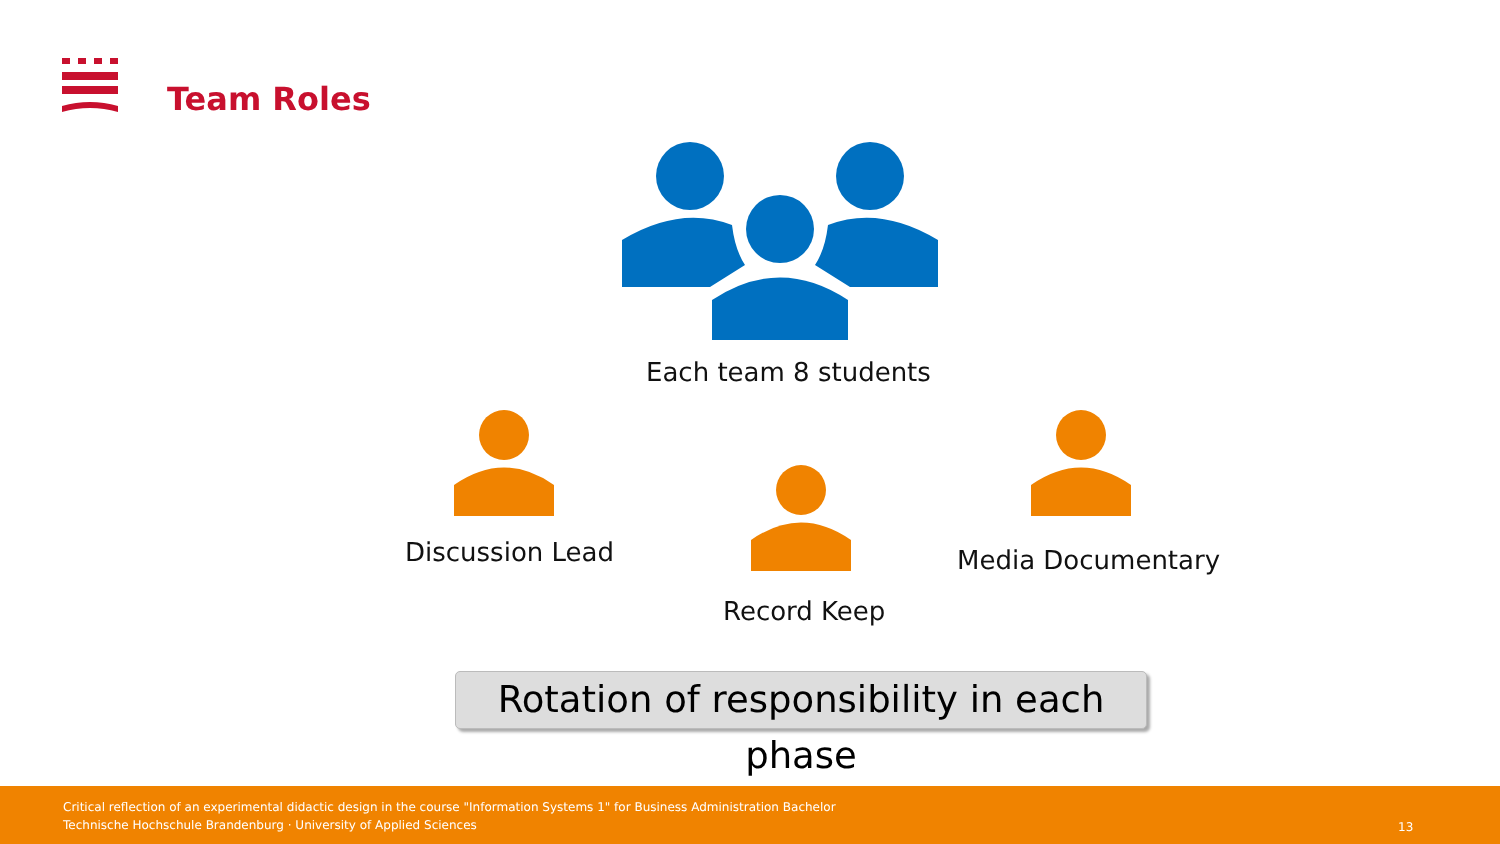Team Roles
Each team 8 students
Discussion Lead Media Documentary
Record Keep
Rotation of responsibility in each phase
Critical reflection of an experimental didactic design in the course "Information Systems 1" for Business Administration Bachelor
Technische Hochschule Brandenburg · University of Applied Sciences
13